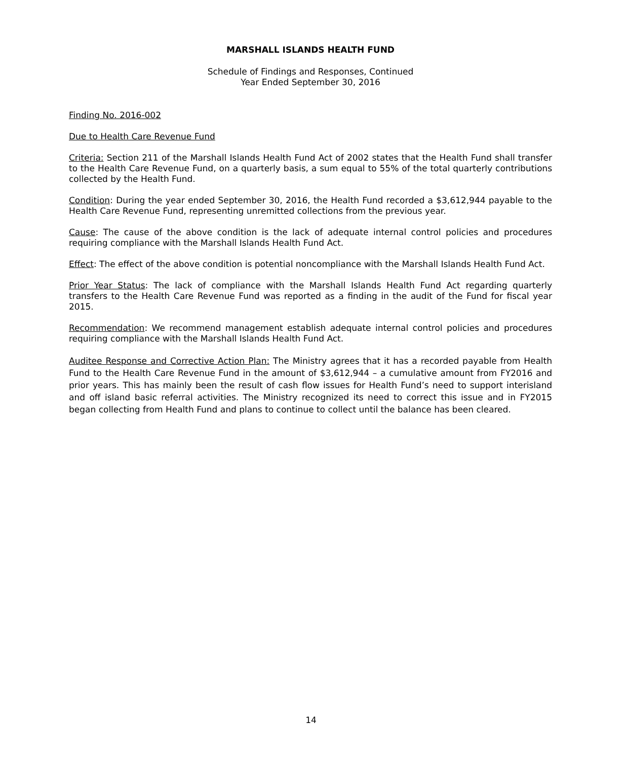MARSHALL ISLANDS HEALTH FUND
Schedule of Findings and Responses, Continued
Year Ended September 30, 2016
Finding No. 2016-002
Due to Health Care Revenue Fund
Criteria: Section 211 of the Marshall Islands Health Fund Act of 2002 states that the Health Fund shall transfer to the Health Care Revenue Fund, on a quarterly basis, a sum equal to 55% of the total quarterly contributions collected by the Health Fund.
Condition: During the year ended September 30, 2016, the Health Fund recorded a $3,612,944 payable to the Health Care Revenue Fund, representing unremitted collections from the previous year.
Cause: The cause of the above condition is the lack of adequate internal control policies and procedures requiring compliance with the Marshall Islands Health Fund Act.
Effect: The effect of the above condition is potential noncompliance with the Marshall Islands Health Fund Act.
Prior Year Status: The lack of compliance with the Marshall Islands Health Fund Act regarding quarterly transfers to the Health Care Revenue Fund was reported as a finding in the audit of the Fund for fiscal year 2015.
Recommendation: We recommend management establish adequate internal control policies and procedures requiring compliance with the Marshall Islands Health Fund Act.
Auditee Response and Corrective Action Plan: The Ministry agrees that it has a recorded payable from Health Fund to the Health Care Revenue Fund in the amount of $3,612,944 – a cumulative amount from FY2016 and prior years. This has mainly been the result of cash flow issues for Health Fund’s need to support interisland and off island basic referral activities. The Ministry recognized its need to correct this issue and in FY2015 began collecting from Health Fund and plans to continue to collect until the balance has been cleared.
14